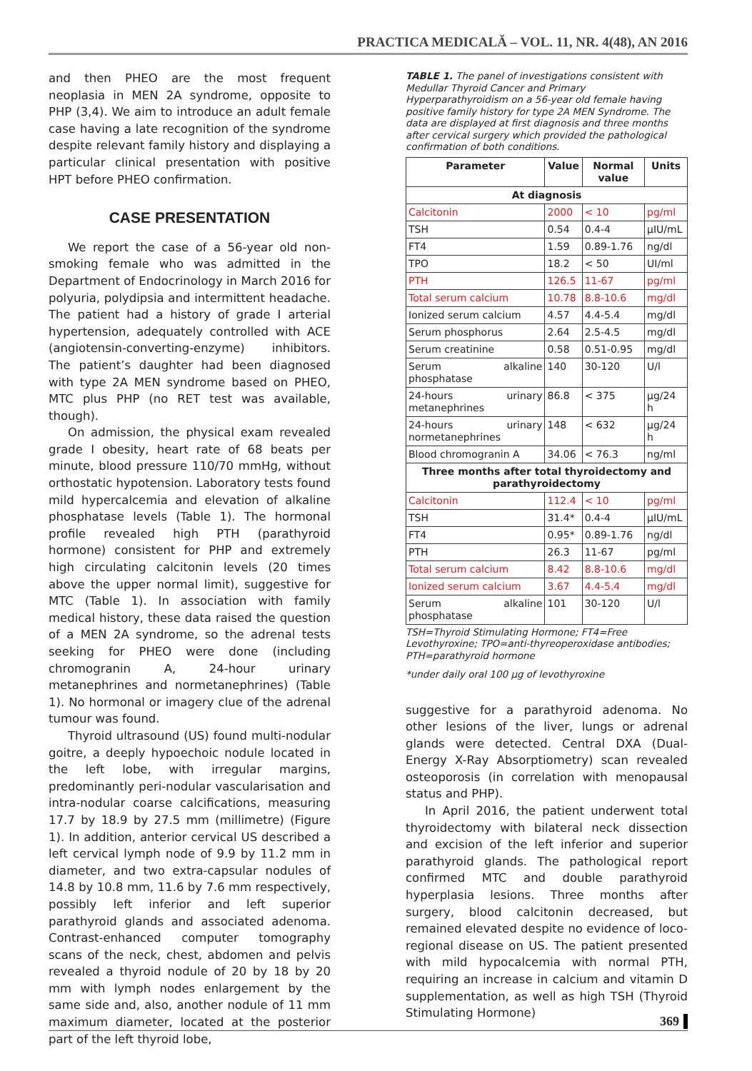PRACTICA MEDICALĂ – VOL. 11, NR. 4(48), AN 2016
and then PHEO are the most frequent neoplasia in MEN 2A syndrome, opposite to PHP (3,4). We aim to introduce an adult female case having a late recognition of the syndrome despite relevant family history and displaying a particular clinical presentation with positive HPT before PHEO confirmation.
CASE PRESENTATION
We report the case of a 56-year old non-smoking female who was admitted in the Department of Endocrinology in March 2016 for polyuria, polydipsia and intermittent headache. The patient had a history of grade I arterial hypertension, adequately controlled with ACE (angiotensin-converting-enzyme) inhibitors. The patient’s daughter had been diagnosed with type 2A MEN syndrome based on PHEO, MTC plus PHP (no RET test was available, though).
On admission, the physical exam revealed grade I obesity, heart rate of 68 beats per minute, blood pressure 110/70 mmHg, without orthostatic hypotension. Laboratory tests found mild hypercalcemia and elevation of alkaline phosphatase levels (Table 1). The hormonal profile revealed high PTH (parathyroid hormone) consistent for PHP and extremely high circulating calcitonin levels (20 times above the upper normal limit), suggestive for MTC (Table 1). In association with family medical history, these data raised the question of a MEN 2A syndrome, so the adrenal tests seeking for PHEO were done (including chromogranin A, 24-hour urinary metanephrines and normetanephrines) (Table 1). No hormonal or imagery clue of the adrenal tumour was found.
Thyroid ultrasound (US) found multi-nodular goitre, a deeply hypoechoic nodule located in the left lobe, with irregular margins, predominantly peri-nodular vascularisation and intra-nodular coarse calcifications, measuring 17.7 by 18.9 by 27.5 mm (millimetre) (Figure 1). In addition, anterior cervical US described a left cervical lymph node of 9.9 by 11.2 mm in diameter, and two extra-capsular nodules of 14.8 by 10.8 mm, 11.6 by 7.6 mm respectively, possibly left inferior and left superior parathyroid glands and associated adenoma. Contrast-enhanced computer tomography scans of the neck, chest, abdomen and pelvis revealed a thyroid nodule of 20 by 18 by 20 mm with lymph nodes enlargement by the same side and, also, another nodule of 11 mm maximum diameter, located at the posterior part of the left thyroid lobe,
TABLE 1. The panel of investigations consistent with Medullar Thyroid Cancer and Primary Hyperparathyroidism on a 56-year old female having positive family history for type 2A MEN Syndrome. The data are displayed at first diagnosis and three months after cervical surgery which provided the pathological confirmation of both conditions.
| Parameter | Value | Normal value | Units |
| --- | --- | --- | --- |
| At diagnosis | | | |
| Calcitonin | 2000 | < 10 | pg/ml |
| TSH | 0.54 | 0.4-4 | μIU/mL |
| FT4 | 1.59 | 0.89-1.76 | ng/dl |
| TPO | 18.2 | < 50 | UI/ml |
| PTH | 126.5 | 11-67 | pg/ml |
| Total serum calcium | 10.78 | 8.8-10.6 | mg/dl |
| Ionized serum calcium | 4.57 | 4.4-5.4 | mg/dl |
| Serum phosphorus | 2.64 | 2.5-4.5 | mg/dl |
| Serum creatinine | 0.58 | 0.51-0.95 | mg/dl |
| Serum alkaline phosphatase | 140 | 30-120 | U/l |
| 24-hours urinary metanephrines | 86.8 | < 375 | μg/24 h |
| 24-hours urinary normetanephrines | 148 | < 632 | μg/24 h |
| Blood chromogranin A | 34.06 | < 76.3 | ng/ml |
| Three months after total thyroidectomy and parathyroidectomy | | | |
| Calcitonin | 112.4 | < 10 | pg/ml |
| TSH | 31.4* | 0.4-4 | μIU/mL |
| FT4 | 0.95* | 0.89-1.76 | ng/dl |
| PTH | 26.3 | 11-67 | pg/ml |
| Total serum calcium | 8.42 | 8.8-10.6 | mg/dl |
| Ionized serum calcium | 3.67 | 4.4-5.4 | mg/dl |
| Serum alkaline phosphatase | 101 | 30-120 | U/l |
TSH=Thyroid Stimulating Hormone; FT4=Free Levothyroxine; TPO=anti-thyreoperoxidase antibodies; PTH=parathyroid hormone
*under daily oral 100 μg of levothyroxine
suggestive for a parathyroid adenoma. No other lesions of the liver, lungs or adrenal glands were detected. Central DXA (Dual-Energy X-Ray Absorptiometry) scan revealed osteoporosis (in correlation with menopausal status and PHP).
In April 2016, the patient underwent total thyroidectomy with bilateral neck dissection and excision of the left inferior and superior parathyroid glands. The pathological report confirmed MTC and double parathyroid hyperplasia lesions. Three months after surgery, blood calcitonin decreased, but remained elevated despite no evidence of loco-regional disease on US. The patient presented with mild hypocalcemia with normal PTH, requiring an increase in calcium and vitamin D supplementation, as well as high TSH (Thyroid Stimulating Hormone)
369